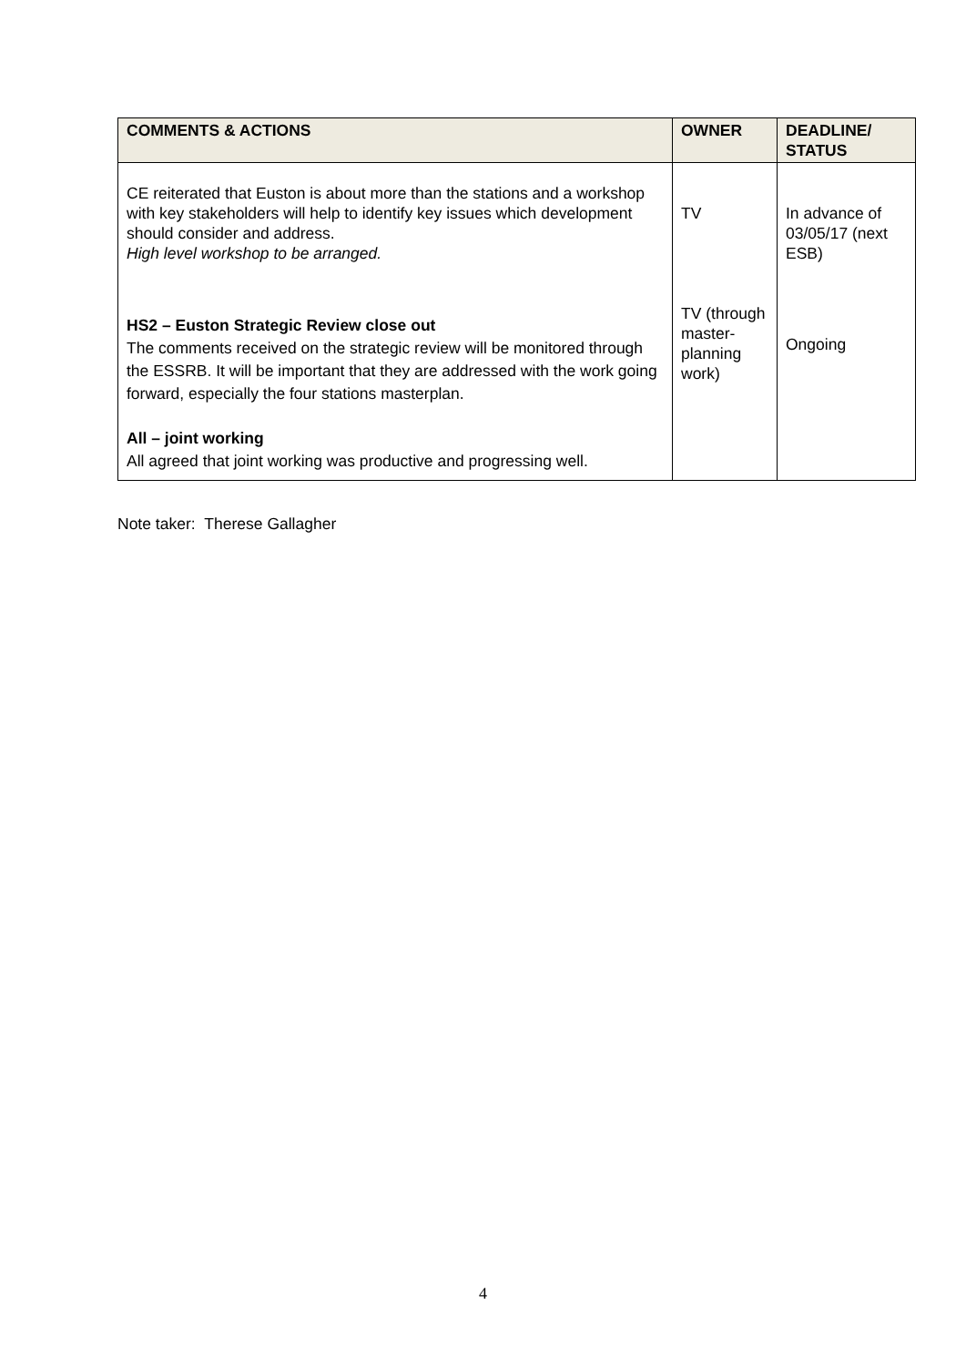| COMMENTS & ACTIONS | OWNER | DEADLINE/ STATUS |
| --- | --- | --- |
| CE reiterated that Euston is about more than the stations and a workshop with key stakeholders will help to identify key issues which development should consider and address. High level workshop to be arranged. HS2 – Euston Strategic Review close out The comments received on the strategic review will be monitored through the ESSRB. It will be important that they are addressed with the work going forward, especially the four stations masterplan. All – joint working All agreed that joint working was productive and progressing well. | TV TV (through master-planning work) | In advance of 03/05/17 (next ESB) Ongoing |
Note taker: Therese Gallagher
4